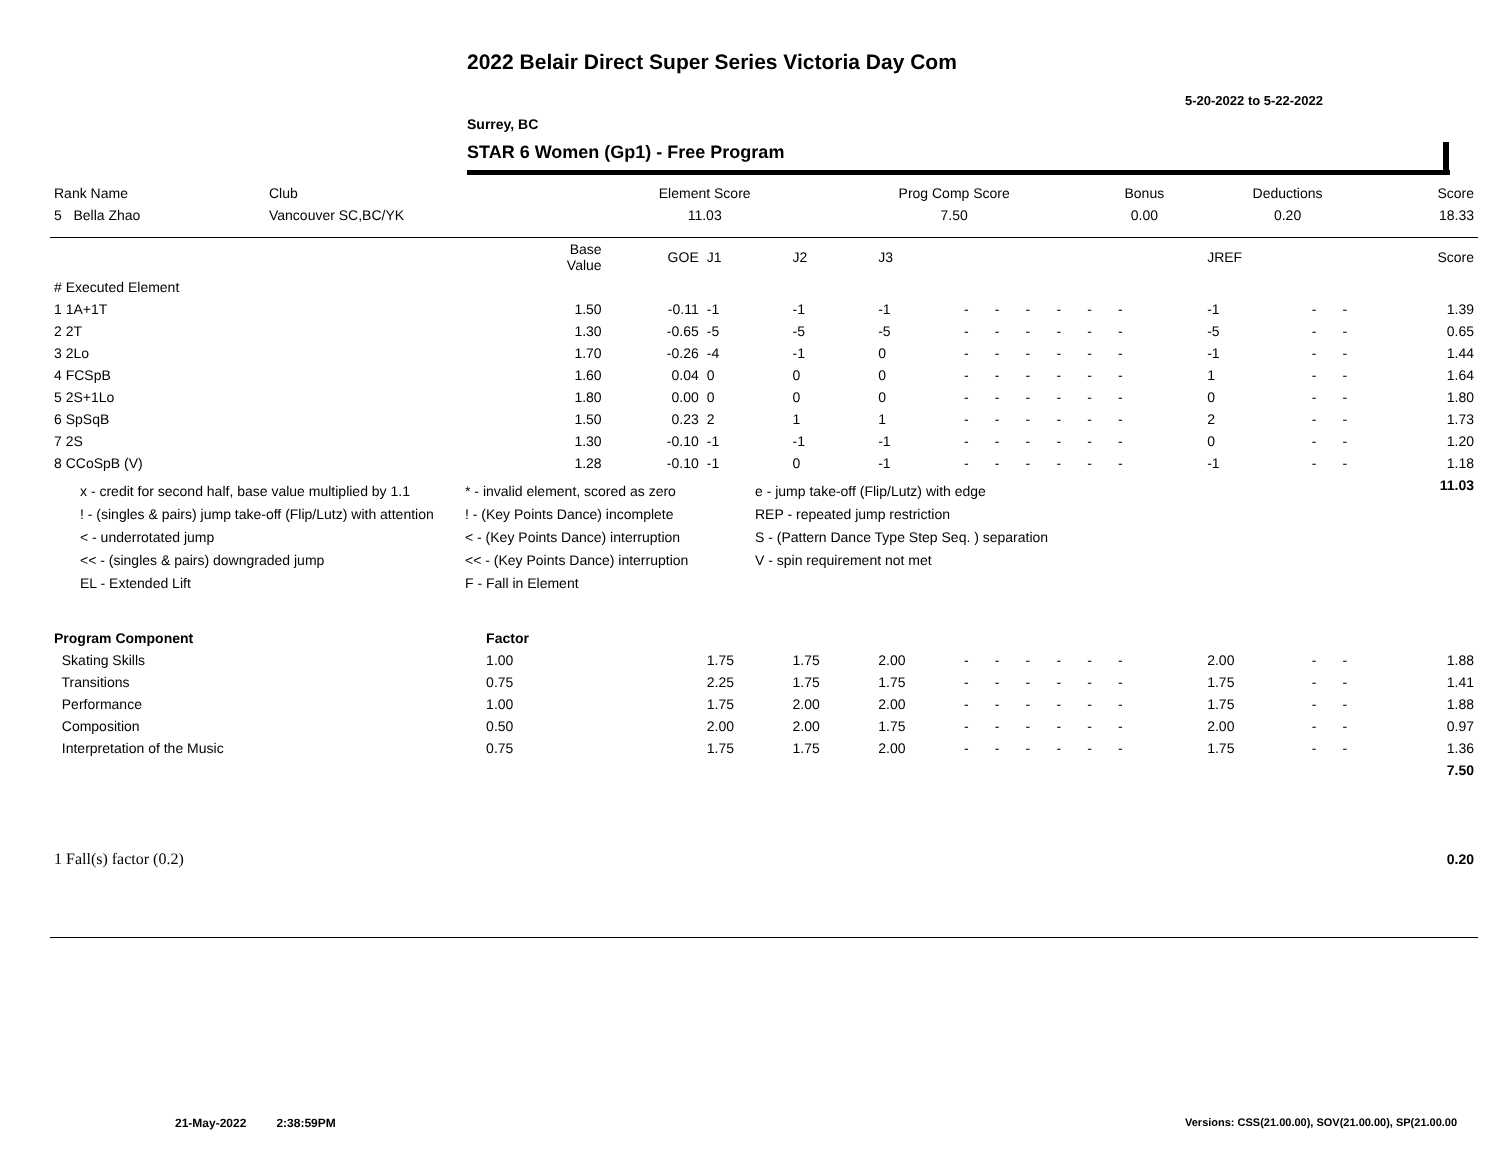2022 Belair Direct Super Series Victoria Day Com
5-20-2022 to 5-22-2022
Surrey, BC
STAR 6 Women (Gp1) - Free Program
| Rank Name | Club | Element Score | Prog Comp Score | Bonus | Deductions | Score |
| --- | --- | --- | --- | --- | --- | --- |
| 5 Bella Zhao | Vancouver SC,BC/YK | 11.03 | 7.50 | 0.00 | 0.20 | 18.33 |
| | Base Value | GOE | J1 | J2 | J3 | | | | | | | | | | JREF | | | Score |
| --- | --- | --- | --- | --- | --- | --- | --- | --- | --- | --- | --- | --- | --- | --- | --- | --- | --- | --- |
| # Executed Element | | | | | | | | | | | | | | | | | | |
| 1 1A+1T | 1.50 | -0.11 | -1 | -1 | -1 | - | - | - | - | - | - | | | | -1 | - | - | 1.39 |
| 2 2T | 1.30 | -0.65 | -5 | -5 | -5 | - | - | - | - | - | - | | | | -5 | - | - | 0.65 |
| 3 2Lo | 1.70 | -0.26 | -4 | -1 | 0 | - | - | - | - | - | - | | | | -1 | - | - | 1.44 |
| 4 FCSpB | 1.60 | 0.04 | 0 | 0 | 0 | - | - | - | - | - | - | | | | 1 | - | - | 1.64 |
| 5 2S+1Lo | 1.80 | 0.00 | 0 | 0 | 0 | - | - | - | - | - | - | | | | 0 | - | - | 1.80 |
| 6 SpSqB | 1.50 | 0.23 | 2 | 1 | 1 | - | - | - | - | - | - | | | | 2 | - | - | 1.73 |
| 7 2S | 1.30 | -0.10 | -1 | -1 | -1 | - | - | - | - | - | - | | | | 0 | - | - | 1.20 |
| 8 CCoSpB (V) | 1.28 | -0.10 | -1 | 0 | -1 | - | - | - | - | - | - | | | | -1 | - | - | 1.18 |
| | | | | | | | | | | | | | | | | | | 11.03 |
| Program Component | Factor | | | | | | | | | | | | | | | | | |
| Skating Skills | 1.00 | | 1.75 | 1.75 | 2.00 | - | - | - | - | - | - | | | | 2.00 | - | - | 1.88 |
| Transitions | 0.75 | | 2.25 | 1.75 | 1.75 | - | - | - | - | - | - | | | | 1.75 | - | - | 1.41 |
| Performance | 1.00 | | 1.75 | 2.00 | 2.00 | - | - | - | - | - | - | | | | 1.75 | - | - | 1.88 |
| Composition | 0.50 | | 2.00 | 2.00 | 1.75 | - | - | - | - | - | - | | | | 2.00 | - | - | 0.97 |
| Interpretation of the Music | 0.75 | | 1.75 | 1.75 | 2.00 | - | - | - | - | - | - | | | | 1.75 | - | - | 1.36 |
| | | | | | | | | | | | | | | | | | | 7.50 |
| 1 Fall(s) factor (0.2) | | | | | | | | | | | | | | | | | | 0.20 |
21-May-2022 2:38:59PM
Versions: CSS(21.00.00), SOV(21.00.00), SP(21.00.00
x - credit for second half, base value multiplied by 1.1
* - invalid element, scored as zero
e - jump take-off (Flip/Lutz) with edge
! - (singles & pairs) jump take-off (Flip/Lutz) with attention
! - (Key Points Dance) incomplete
REP - repeated jump restriction
< - underrotated jump
< - (Key Points Dance) interruption
S - (Pattern Dance Type Step Seq. ) separation
<< - (singles & pairs) downgraded jump
<< - (Key Points Dance) interruption
V - spin requirement not met
EL - Extended Lift
F - Fall in Element